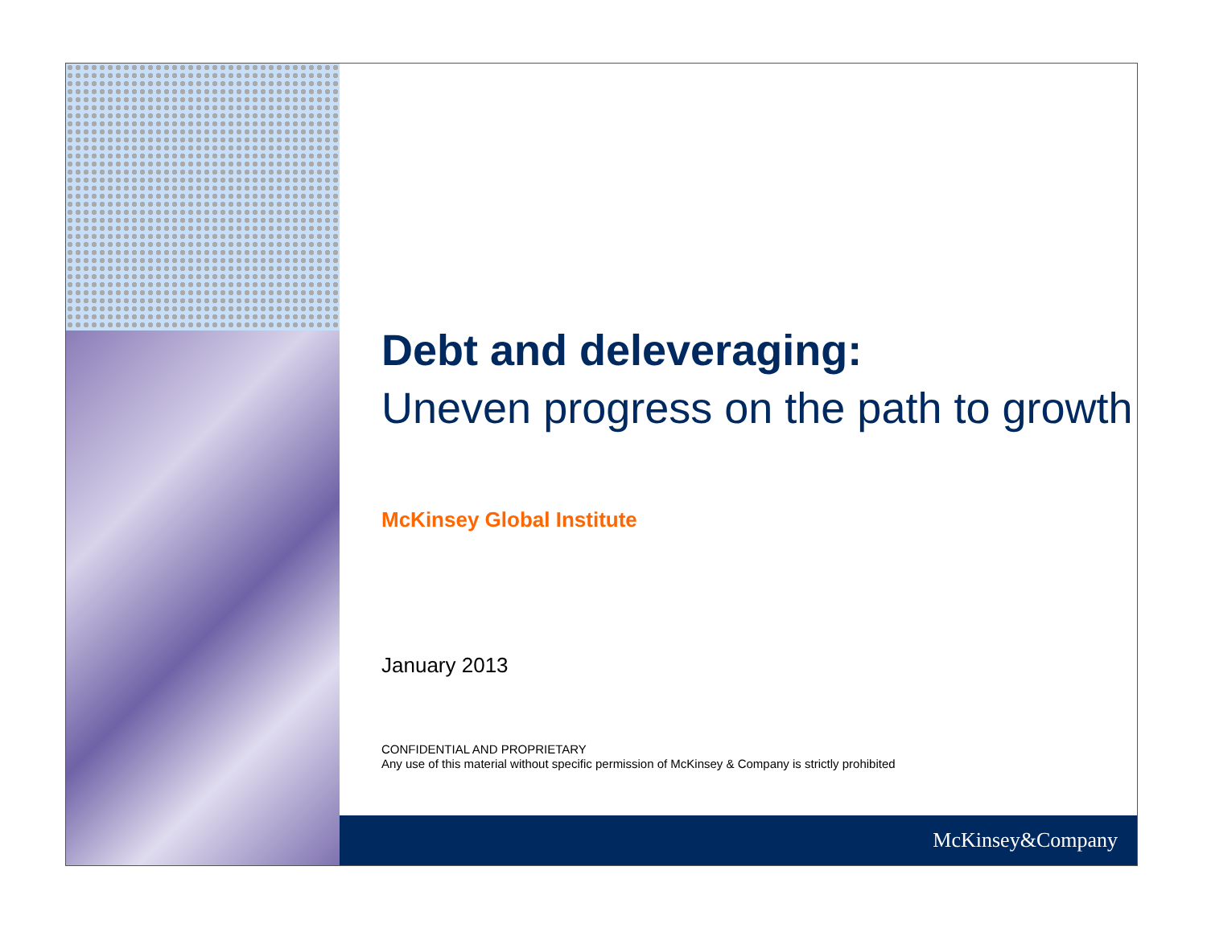Debt and deleveraging:
Uneven progress on the path to growth
McKinsey Global Institute
January 2013
CONFIDENTIAL AND PROPRIETARY
Any use of this material without specific permission of McKinsey & Company is strictly prohibited
McKinsey&Company